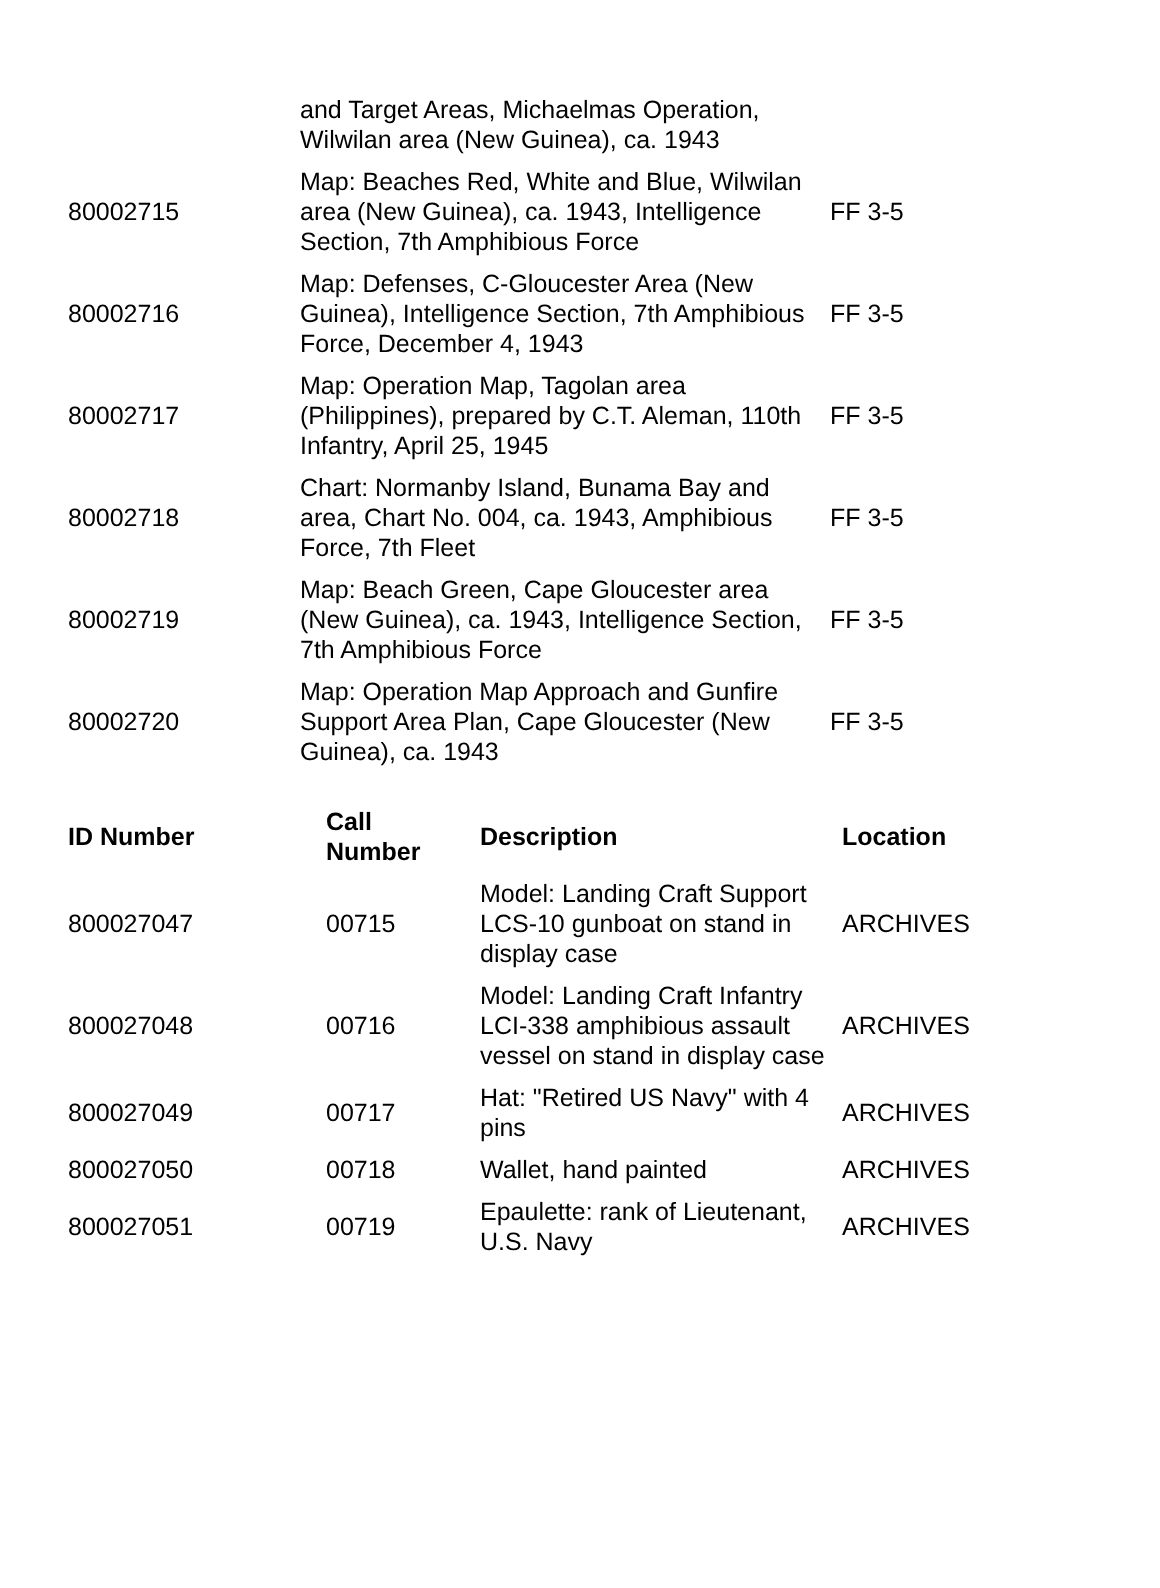| | and Target Areas, Michaelmas Operation, Wilwilan area (New Guinea), ca. 1943 | |
| 80002715 | Map: Beaches Red, White and Blue, Wilwilan area (New Guinea), ca. 1943, Intelligence Section, 7th Amphibious Force | FF 3-5 |
| 80002716 | Map: Defenses, C-Gloucester Area (New Guinea), Intelligence Section, 7th Amphibious Force, December 4, 1943 | FF 3-5 |
| 80002717 | Map: Operation Map, Tagolan area (Philippines), prepared by C.T. Aleman, 110th Infantry, April 25, 1945 | FF 3-5 |
| 80002718 | Chart: Normanby Island, Bunama Bay and area, Chart No. 004, ca. 1943, Amphibious Force, 7th Fleet | FF 3-5 |
| 80002719 | Map: Beach Green, Cape Gloucester area (New Guinea), ca. 1943, Intelligence Section, 7th Amphibious Force | FF 3-5 |
| 80002720 | Map: Operation Map Approach and Gunfire Support Area Plan, Cape Gloucester (New Guinea), ca. 1943 | FF 3-5 |
| ID Number | Call Number | Description | Location |
| --- | --- | --- | --- |
| 800027047 | 00715 | Model: Landing Craft Support LCS-10 gunboat on stand in display case | ARCHIVES |
| 800027048 | 00716 | Model: Landing Craft Infantry LCI-338 amphibious assault vessel on stand in display case | ARCHIVES |
| 800027049 | 00717 | Hat: "Retired US Navy" with 4 pins | ARCHIVES |
| 800027050 | 00718 | Wallet, hand painted | ARCHIVES |
| 800027051 | 00719 | Epaulette: rank of Lieutenant, U.S. Navy | ARCHIVES |